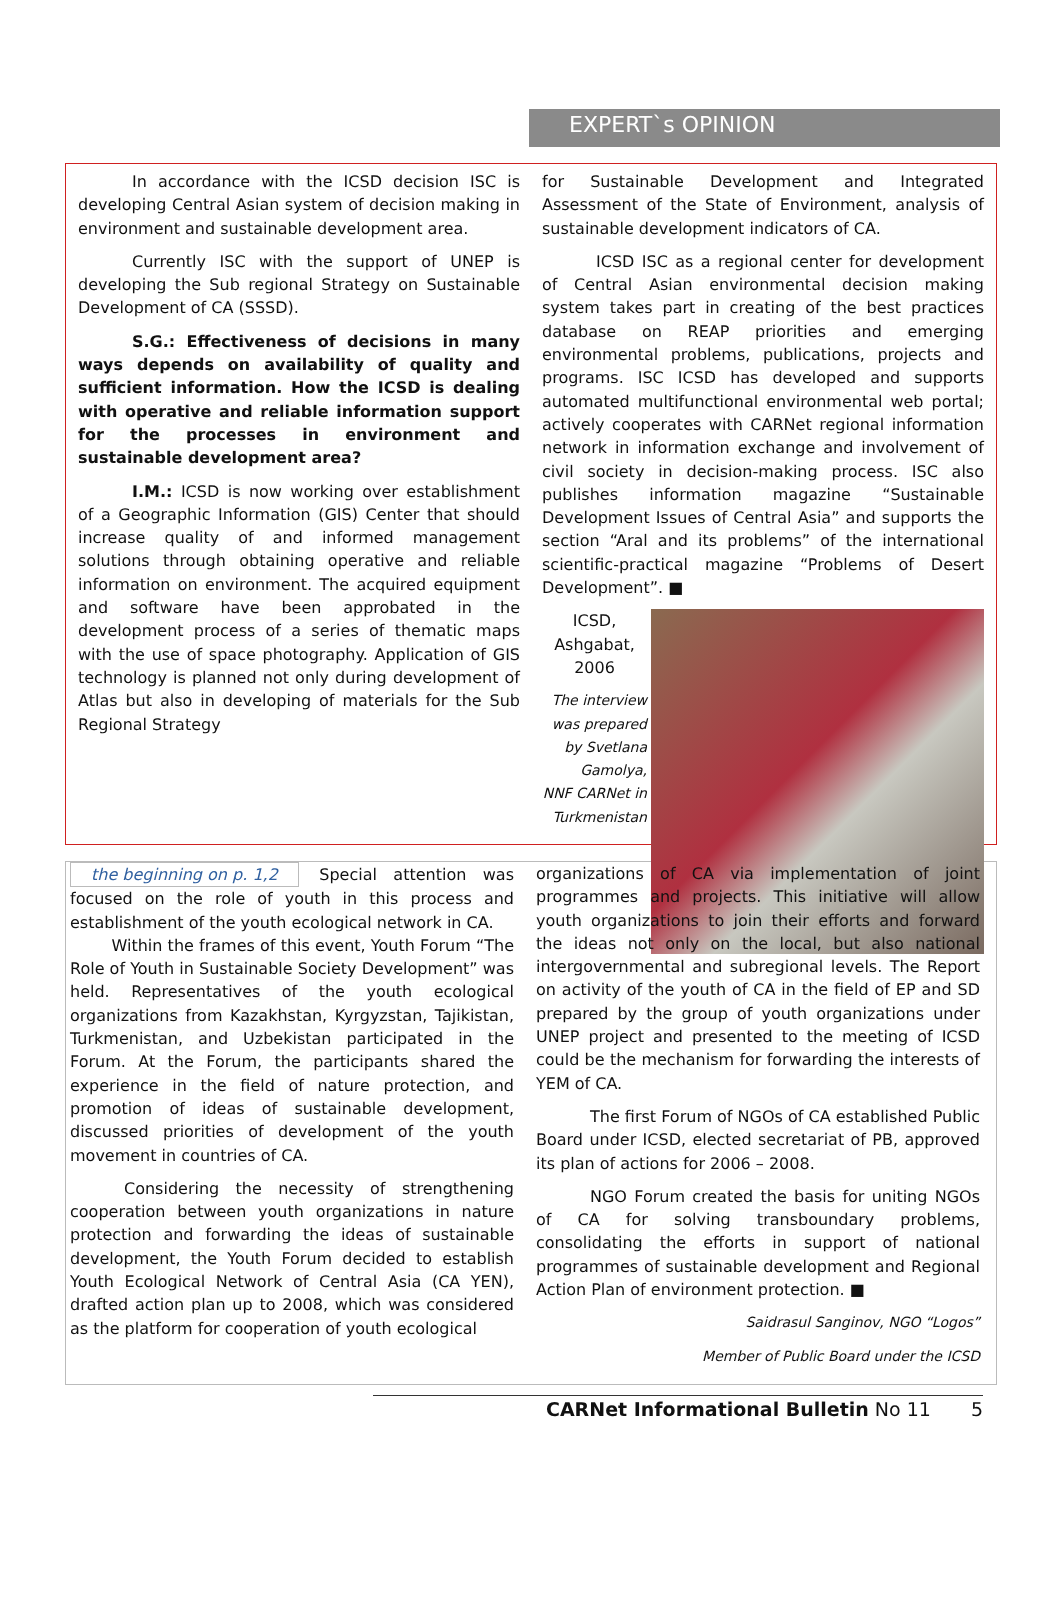EXPERT`s OPINION
In accordance with the ICSD decision ISC is developing Central Asian system of decision making in environment and sustainable development area.
Currently ISC with the support of UNEP is developing the Sub regional Strategy on Sustainable Development of CA (SSSD).
S.G.: Effectiveness of decisions in many ways depends on availability of quality and sufficient information. How the ICSD is dealing with operative and reliable information support for the processes in environment and sustainable development area?
I.M.: ICSD is now working over establishment of a Geographic Information (GIS) Center that should increase quality of and informed management solutions through obtaining operative and reliable information on environment. The acquired equipment and software have been approbated in the development process of a series of thematic maps with the use of space photography. Application of GIS technology is planned not only during development of Atlas but also in developing of materials for the Sub Regional Strategy
for Sustainable Development and Integrated Assessment of the State of Environment, analysis of sustainable development indicators of CA.
ICSD ISC as a regional center for development of Central Asian environmental decision making system takes part in creating of the best practices database on REAP priorities and emerging environmental problems, publications, projects and programs. ISC ICSD has developed and supports automated multifunctional environmental web portal; actively cooperates with CARNet regional information network in information exchange and involvement of civil society in decision-making process. ISC also publishes information magazine “Sustainable Development Issues of Central Asia” and supports the section “Aral and its problems” of the international scientific-practical magazine “Problems of Desert Development”. ■
ICSD, Ashgabat, 2006
The interview was prepared by Svetlana Gamolya,
NNF CARNet in Turkmenistan
the beginning on p. 1,2 Special attention was focused on the role of youth in this process and establishment of the youth ecological network in CA.
Within the frames of this event, Youth Forum “The Role of Youth in Sustainable Society Development” was held. Representatives of the youth ecological organizations from Kazakhstan, Kyrgyzstan, Tajikistan, Turkmenistan, and Uzbekistan participated in the Forum. At the Forum, the participants shared the experience in the field of nature protection, and promotion of ideas of sustainable development, discussed priorities of development of the youth movement in countries of CA.
Considering the necessity of strengthening cooperation between youth organizations in nature protection and forwarding the ideas of sustainable development, the Youth Forum decided to establish Youth Ecological Network of Central Asia (CA YEN), drafted action plan up to 2008, which was considered as the platform for cooperation of youth ecological
organizations of CA via implementation of joint programmes and projects. This initiative will allow youth organizations to join their efforts and forward the ideas not only on the local, but also national intergovernmental and subregional levels. The Report on activity of the youth of CA in the field of EP and SD prepared by the group of youth organizations under UNEP project and presented to the meeting of ICSD could be the mechanism for forwarding the interests of YEM of CA.
The first Forum of NGOs of CA established Public Board under ICSD, elected secretariat of PB, approved its plan of actions for 2006 – 2008.
NGO Forum created the basis for uniting NGOs of CA for solving transboundary problems, consolidating the efforts in support of national programmes of sustainable development and Regional Action Plan of environment protection. ■
Saidrasul Sanginov, NGO “Logos”
Member of Public Board under the ICSD
CARNet Informational Bulletin No 11 5